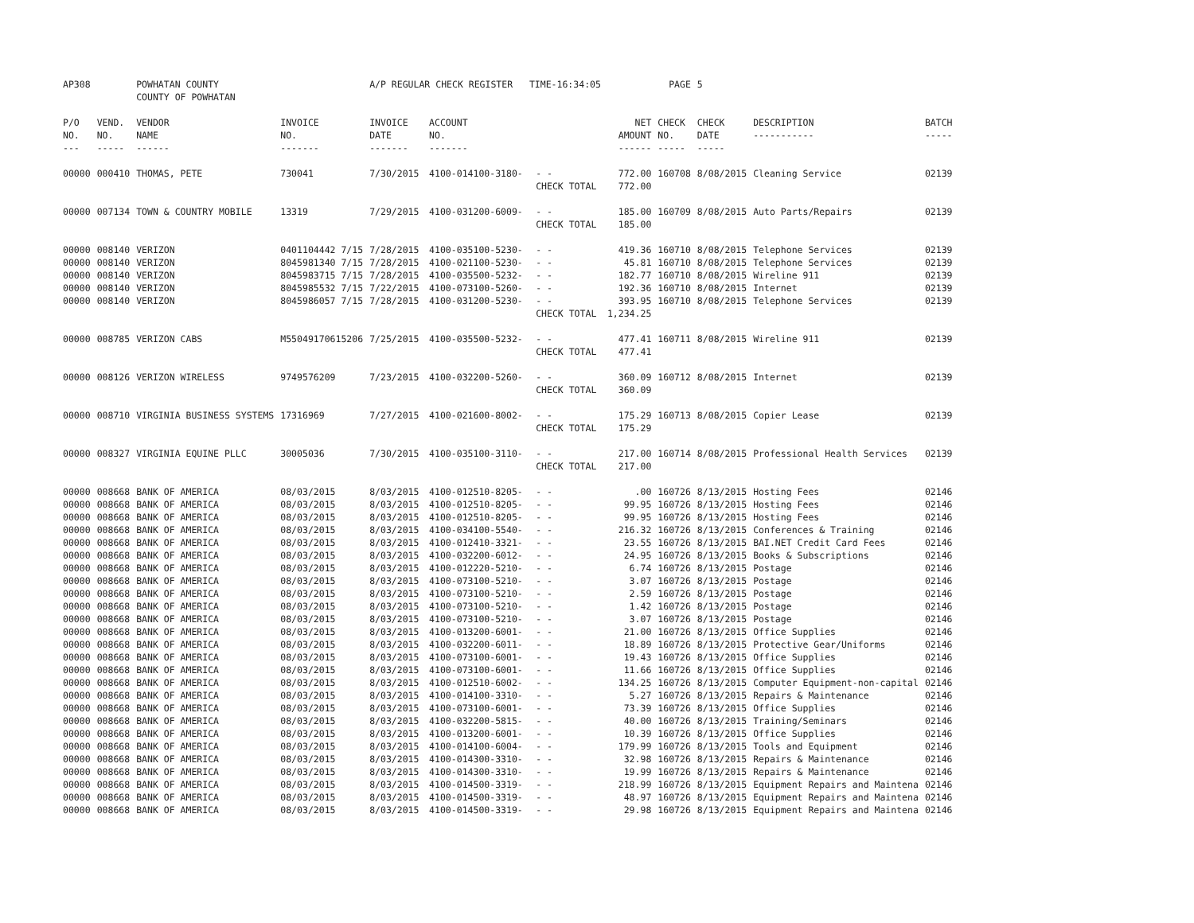| AP308 | | POWHATAN COUNTY COUNTY OF POWHATAN | | A/P REGULAR CHECK REGISTER TIME-16:34:05 | | | | PAGE | 5 | | | |
| P/O NO. --- | VEND. NO. ----- | VENDOR NAME ------ | INVOICE NO. ------- | INVOICE DATE ------- | ACCOUNT NO. ------- | | NET AMOUNT ------ | CHECK NO. ----- | CHECK DATE ----- | DESCRIPTION ----------- | BATCH ----- | |
| 00000 | 000410 | THOMAS, PETE | 730041 | 7/30/2015 | 4100-014100-3180- | - - CHECK TOTAL | 772.00 772.00 | 160708 | 8/08/2015 | Cleaning Service | 02139 | |
| 00000 | 007134 | TOWN & COUNTRY MOBILE | 13319 | 7/29/2015 | 4100-031200-6009- | - - CHECK TOTAL | 185.00 185.00 | 160709 | 8/08/2015 | Auto Parts/Repairs | 02139 | |
| 00000 | 008140 | VERIZON | 0401104442 7/15 | 7/28/2015 | 4100-035100-5230- | - - | 419.36 | 160710 | 8/08/2015 | Telephone Services | 02139 | |
| 00000 | 008140 | VERIZON | 8045981340 7/15 | 7/28/2015 | 4100-021100-5230- | - - | 45.81 | 160710 | 8/08/2015 | Telephone Services | 02139 | |
| 00000 | 008140 | VERIZON | 8045983715 7/15 | 7/28/2015 | 4100-035500-5232- | - - | 182.77 | 160710 | 8/08/2015 | Wireline 911 | 02139 | |
| 00000 | 008140 | VERIZON | 8045985532 7/15 | 7/22/2015 | 4100-073100-5260- | - - | 192.36 | 160710 | 8/08/2015 | Internet | 02139 | |
| 00000 | 008140 | VERIZON | 8045986057 7/15 | 7/28/2015 | 4100-031200-5230- | - - CHECK TOTAL | 393.95 1,234.25 | 160710 | 8/08/2015 | Telephone Services | 02139 | |
| 00000 | 008785 | VERIZON CABS | M55049170615206 | 7/25/2015 | 4100-035500-5232- | - - CHECK TOTAL | 477.41 477.41 | 160711 | 8/08/2015 | Wireline 911 | 02139 | |
| 00000 | 008126 | VERIZON WIRELESS | 9749576209 | 7/23/2015 | 4100-032200-5260- | - - CHECK TOTAL | 360.09 360.09 | 160712 | 8/08/2015 | Internet | 02139 | |
| 00000 | 008710 | VIRGINIA BUSINESS SYSTEMS | 17316969 | 7/27/2015 | 4100-021600-8002- | - - CHECK TOTAL | 175.29 175.29 | 160713 | 8/08/2015 | Copier Lease | 02139 | |
| 00000 | 008327 | VIRGINIA EQUINE PLLC | 30005036 | 7/30/2015 | 4100-035100-3110- | - - CHECK TOTAL | 217.00 217.00 | 160714 | 8/08/2015 | Professional Health Services | 02139 | |
| 00000 | 008668 | BANK OF AMERICA | 08/03/2015 | 8/03/2015 | 4100-012510-8205- | - - | .00 | 160726 | 8/13/2015 | Hosting Fees | 02146 | |
| 00000 | 008668 | BANK OF AMERICA | 08/03/2015 | 8/03/2015 | 4100-012510-8205- | - - | 99.95 | 160726 | 8/13/2015 | Hosting Fees | 02146 | |
| 00000 | 008668 | BANK OF AMERICA | 08/03/2015 | 8/03/2015 | 4100-012510-8205- | - - | 99.95 | 160726 | 8/13/2015 | Hosting Fees | 02146 | |
| 00000 | 008668 | BANK OF AMERICA | 08/03/2015 | 8/03/2015 | 4100-034100-5540- | - - | 216.32 | 160726 | 8/13/2015 | Conferences & Training | 02146 | |
| 00000 | 008668 | BANK OF AMERICA | 08/03/2015 | 8/03/2015 | 4100-012410-3321- | - - | 23.55 | 160726 | 8/13/2015 | BAI.NET Credit Card Fees | 02146 | |
| 00000 | 008668 | BANK OF AMERICA | 08/03/2015 | 8/03/2015 | 4100-032200-6012- | - - | 24.95 | 160726 | 8/13/2015 | Books & Subscriptions | 02146 | |
| 00000 | 008668 | BANK OF AMERICA | 08/03/2015 | 8/03/2015 | 4100-012220-5210- | - - | 6.74 | 160726 | 8/13/2015 | Postage | 02146 | |
| 00000 | 008668 | BANK OF AMERICA | 08/03/2015 | 8/03/2015 | 4100-073100-5210- | - - | 3.07 | 160726 | 8/13/2015 | Postage | 02146 | |
| 00000 | 008668 | BANK OF AMERICA | 08/03/2015 | 8/03/2015 | 4100-073100-5210- | - - | 2.59 | 160726 | 8/13/2015 | Postage | 02146 | |
| 00000 | 008668 | BANK OF AMERICA | 08/03/2015 | 8/03/2015 | 4100-073100-5210- | - - | 1.42 | 160726 | 8/13/2015 | Postage | 02146 | |
| 00000 | 008668 | BANK OF AMERICA | 08/03/2015 | 8/03/2015 | 4100-073100-5210- | - - | 3.07 | 160726 | 8/13/2015 | Postage | 02146 | |
| 00000 | 008668 | BANK OF AMERICA | 08/03/2015 | 8/03/2015 | 4100-013200-6001- | - - | 21.00 | 160726 | 8/13/2015 | Office Supplies | 02146 | |
| 00000 | 008668 | BANK OF AMERICA | 08/03/2015 | 8/03/2015 | 4100-032200-6011- | - - | 18.89 | 160726 | 8/13/2015 | Protective Gear/Uniforms | 02146 | |
| 00000 | 008668 | BANK OF AMERICA | 08/03/2015 | 8/03/2015 | 4100-073100-6001- | - - | 19.43 | 160726 | 8/13/2015 | Office Supplies | 02146 | |
| 00000 | 008668 | BANK OF AMERICA | 08/03/2015 | 8/03/2015 | 4100-073100-6001- | - - | 11.66 | 160726 | 8/13/2015 | Office Supplies | 02146 | |
| 00000 | 008668 | BANK OF AMERICA | 08/03/2015 | 8/03/2015 | 4100-012510-6002- | - - | 134.25 | 160726 | 8/13/2015 | Computer Equipment-non-capital | 02146 | |
| 00000 | 008668 | BANK OF AMERICA | 08/03/2015 | 8/03/2015 | 4100-014100-3310- | - - | 5.27 | 160726 | 8/13/2015 | Repairs & Maintenance | 02146 | |
| 00000 | 008668 | BANK OF AMERICA | 08/03/2015 | 8/03/2015 | 4100-073100-6001- | - - | 73.39 | 160726 | 8/13/2015 | Office Supplies | 02146 | |
| 00000 | 008668 | BANK OF AMERICA | 08/03/2015 | 8/03/2015 | 4100-032200-5815- | - - | 40.00 | 160726 | 8/13/2015 | Training/Seminars | 02146 | |
| 00000 | 008668 | BANK OF AMERICA | 08/03/2015 | 8/03/2015 | 4100-013200-6001- | - - | 10.39 | 160726 | 8/13/2015 | Office Supplies | 02146 | |
| 00000 | 008668 | BANK OF AMERICA | 08/03/2015 | 8/03/2015 | 4100-014100-6004- | - - | 179.99 | 160726 | 8/13/2015 | Tools and Equipment | 02146 | |
| 00000 | 008668 | BANK OF AMERICA | 08/03/2015 | 8/03/2015 | 4100-014300-3310- | - - | 32.98 | 160726 | 8/13/2015 | Repairs & Maintenance | 02146 | |
| 00000 | 008668 | BANK OF AMERICA | 08/03/2015 | 8/03/2015 | 4100-014300-3310- | - - | 19.99 | 160726 | 8/13/2015 | Repairs & Maintenance | 02146 | |
| 00000 | 008668 | BANK OF AMERICA | 08/03/2015 | 8/03/2015 | 4100-014500-3319- | - - | 218.99 | 160726 | 8/13/2015 | Equipment Repairs and Maintena | 02146 | |
| 00000 | 008668 | BANK OF AMERICA | 08/03/2015 | 8/03/2015 | 4100-014500-3319- | - - | 48.97 | 160726 | 8/13/2015 | Equipment Repairs and Maintena | 02146 | |
| 00000 | 008668 | BANK OF AMERICA | 08/03/2015 | 8/03/2015 | 4100-014500-3319- | - - | 29.98 | 160726 | 8/13/2015 | Equipment Repairs and Maintena | 02146 | |